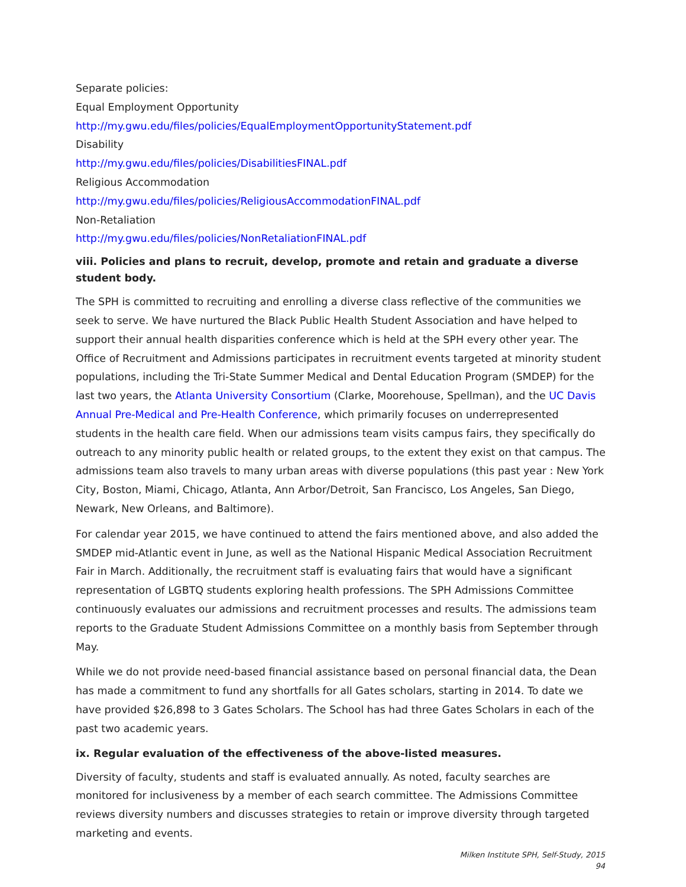Separate policies:
Equal Employment Opportunity
http://my.gwu.edu/files/policies/EqualEmploymentOpportunityStatement.pdf
Disability
http://my.gwu.edu/files/policies/DisabilitiesFINAL.pdf
Religious Accommodation
http://my.gwu.edu/files/policies/ReligiousAccommodationFINAL.pdf
Non-Retaliation
http://my.gwu.edu/files/policies/NonRetaliationFINAL.pdf
viii. Policies and plans to recruit, develop, promote and retain and graduate a diverse student body.
The SPH is committed to recruiting and enrolling a diverse class reflective of the communities we seek to serve. We have nurtured the Black Public Health Student Association and have helped to support their annual health disparities conference which is held at the SPH every other year. The Office of Recruitment and Admissions participates in recruitment events targeted at minority student populations, including the Tri-State Summer Medical and Dental Education Program (SMDEP) for the last two years, the Atlanta University Consortium (Clarke, Moorehouse, Spellman), and the UC Davis Annual Pre-Medical and Pre-Health Conference, which primarily focuses on underrepresented students in the health care field. When our admissions team visits campus fairs, they specifically do outreach to any minority public health or related groups, to the extent they exist on that campus. The admissions team also travels to many urban areas with diverse populations (this past year : New York City, Boston, Miami, Chicago, Atlanta, Ann Arbor/Detroit, San Francisco, Los Angeles, San Diego, Newark, New Orleans, and Baltimore).
For calendar year 2015, we have continued to attend the fairs mentioned above, and also added the SMDEP mid-Atlantic event in June, as well as the National Hispanic Medical Association Recruitment Fair in March. Additionally, the recruitment staff is evaluating fairs that would have a significant representation of LGBTQ students exploring health professions. The SPH Admissions Committee continuously evaluates our admissions and recruitment processes and results. The admissions team reports to the Graduate Student Admissions Committee on a monthly basis from September through May.
While we do not provide need-based financial assistance based on personal financial data, the Dean has made a commitment to fund any shortfalls for all Gates scholars, starting in 2014. To date we have provided $26,898 to 3 Gates Scholars. The School has had three Gates Scholars in each of the past two academic years.
ix. Regular evaluation of the effectiveness of the above-listed measures.
Diversity of faculty, students and staff is evaluated annually. As noted, faculty searches are monitored for inclusiveness by a member of each search committee. The Admissions Committee reviews diversity numbers and discusses strategies to retain or improve diversity through targeted marketing and events.
Milken Institute SPH, Self-Study, 2015
94